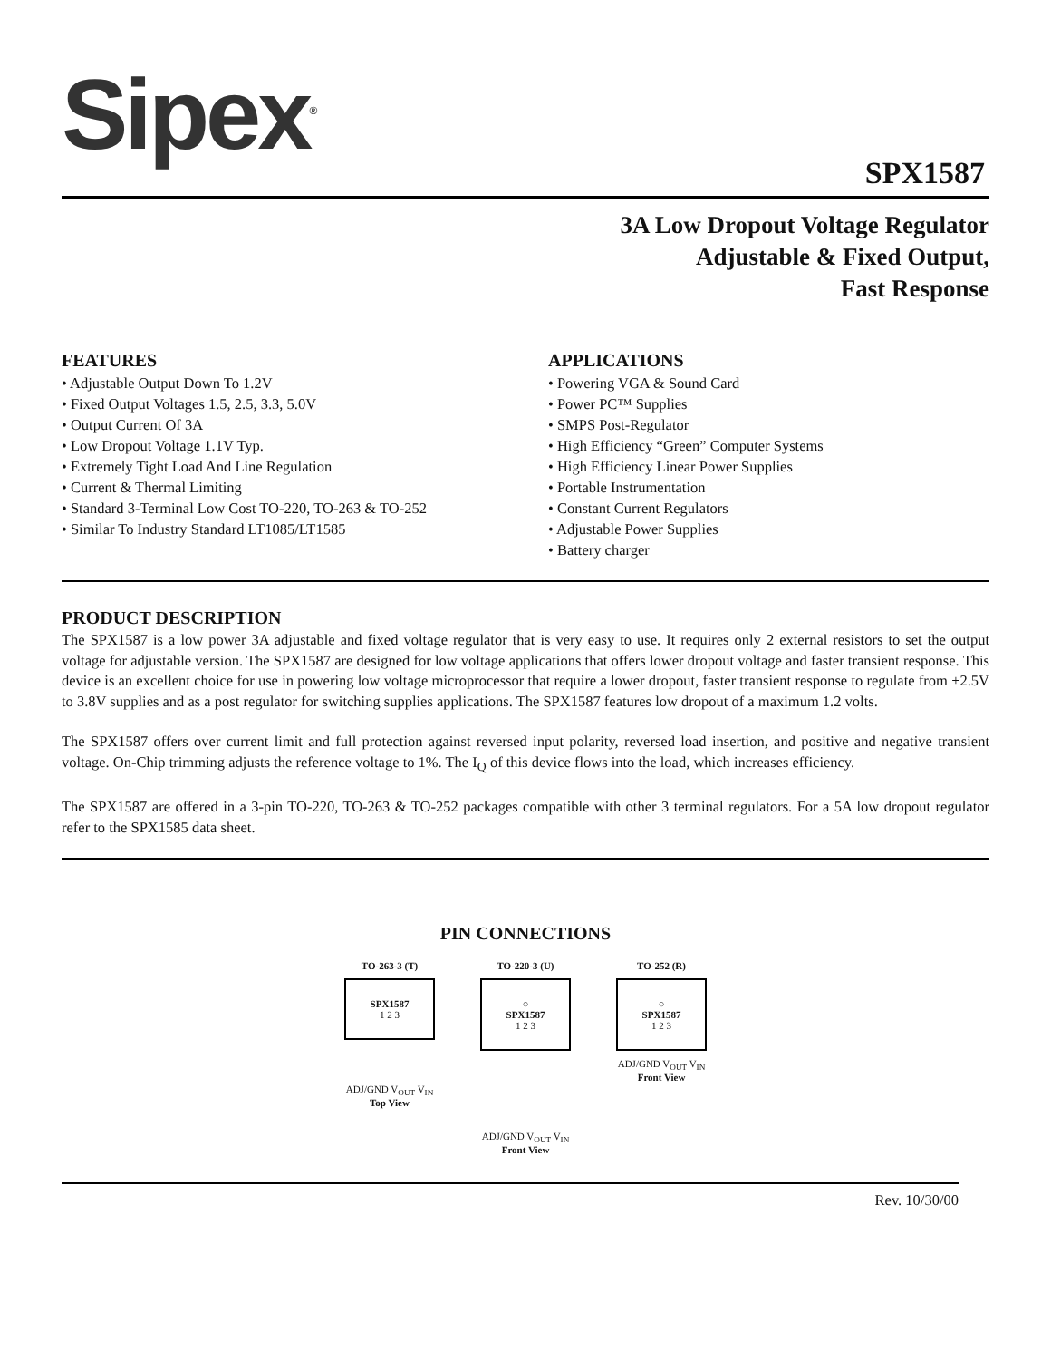Sipex<sup>®</sup>
SPX1587
3A Low Dropout Voltage Regulator
Adjustable & Fixed Output,
Fast Response
FEATURES
• Adjustable Output Down To 1.2V
• Fixed Output Voltages 1.5, 2.5, 3.3, 5.0V
• Output Current Of 3A
• Low Dropout Voltage 1.1V Typ.
• Extremely Tight Load And Line Regulation
• Current & Thermal Limiting
• Standard 3-Terminal Low Cost TO-220, TO-263 & TO-252
• Similar To Industry Standard LT1085/LT1585
APPLICATIONS
• Powering VGA & Sound Card
• Power PC™ Supplies
• SMPS Post-Regulator
• High Efficiency “Green” Computer Systems
• High Efficiency Linear Power Supplies
• Portable Instrumentation
• Constant Current Regulators
• Adjustable Power Supplies
• Battery charger
PRODUCT DESCRIPTION
The SPX1587 is a low power 3A adjustable and fixed voltage regulator that is very easy to use. It requires only 2 external resistors to set the output voltage for adjustable version. The SPX1587 are designed for low voltage applications that offers lower dropout voltage and faster transient response. This device is an excellent choice for use in powering low voltage microprocessor that require a lower dropout, faster transient response to regulate from +2.5V to 3.8V supplies and as a post regulator for switching supplies applications. The SPX1587 features low dropout of a maximum 1.2 volts.
The SPX1587 offers over current limit and full protection against reversed input polarity, reversed load insertion, and positive and negative transient voltage. On-Chip trimming adjusts the reference voltage to 1%. The I<sub>Q</sub> of this device flows into the load, which increases efficiency.
The SPX1587 are offered in a 3-pin TO-220, TO-263 & TO-252 packages compatible with other 3 terminal regulators. For a 5A low dropout regulator refer to the SPX1585 data sheet.
PIN CONNECTIONS
TO-263-3 (T)
SPX1587
1 2 3
ADJ/GND V<sub>OUT</sub> V<sub>IN</sub>
Top View
TO-220-3 (U)
○
SPX1587
1 2 3
ADJ/GND V<sub>OUT</sub> V<sub>IN</sub>
Front View
TO-252 (R)
○
SPX1587
1 2 3
ADJ/GND V<sub>OUT</sub> V<sub>IN</sub>
Front View
Rev. 10/30/00